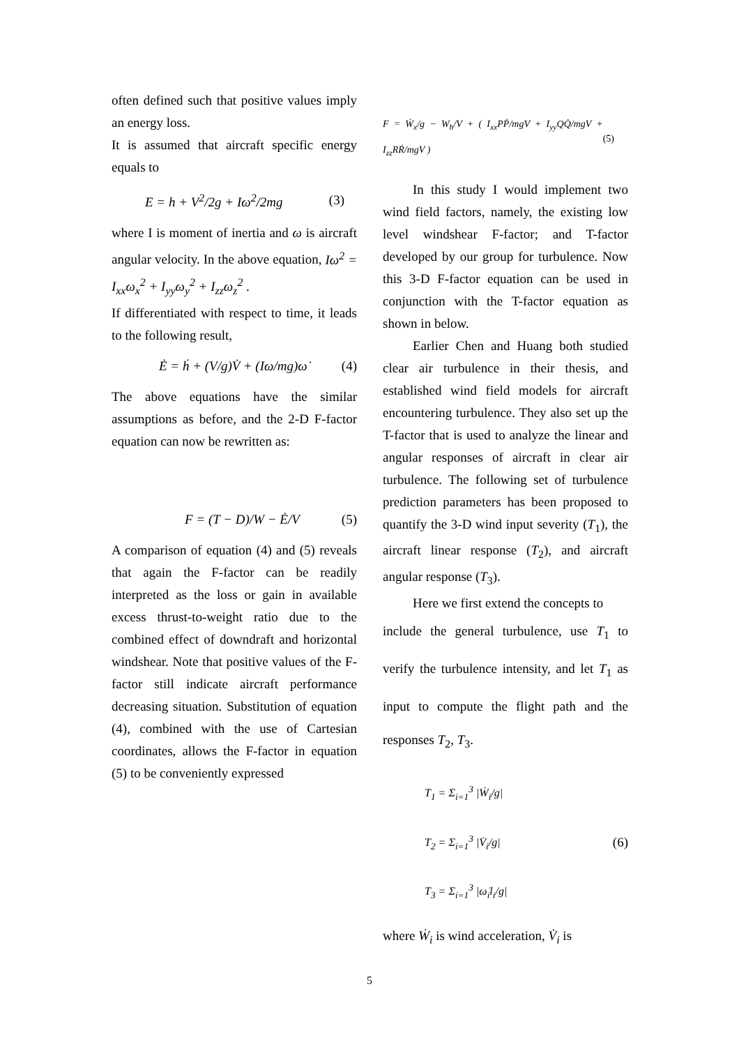often defined such that positive values imply an energy loss.
It is assumed that aircraft specific energy equals to
E = h + V<sup>2</sup>/2g + Iω<sup>2</sup>/2mg (3)
where I is moment of inertia and ω is aircraft angular velocity. In the above equation, Iω<sup>2</sup> = I<sub>xx</sub>ω<sub>x</sub><sup>2</sup> + I<sub>yy</sub>ω<sub>y</sub><sup>2</sup> + I<sub>zz</sub>ω<sub>z</sub><sup>2</sup> .
If differentiated with respect to time, it leads to the following result,
Ė = ḣ + (V/g)V̇ + (Iω/mg)ω̇ (4)
The above equations have the similar assumptions as before, and the 2-D F-factor equation can now be rewritten as:
F = (T − D)/W − Ė/V (5)
A comparison of equation (4) and (5) reveals that again the F-factor can be readily interpreted as the loss or gain in available excess thrust-to-weight ratio due to the combined effect of downdraft and horizontal windshear. Note that positive values of the F-factor still indicate aircraft performance decreasing situation. Substitution of equation (4), combined with the use of Cartesian coordinates, allows the F-factor in equation (5) to be conveniently expressed
F = Ẇ<sub>x</sub>/g − W<sub>h</sub>/V + ( I<sub>xx</sub>PṖ/mgV + I<sub>yy</sub>QQ̇/mgV + I<sub>zz</sub>RṘ/mgV ) (5)
In this study I would implement two wind field factors, namely, the existing low level windshear F-factor; and T-factor developed by our group for turbulence. Now this 3-D F-factor equation can be used in conjunction with the T-factor equation as shown in below.
Earlier Chen and Huang both studied clear air turbulence in their thesis, and established wind field models for aircraft encountering turbulence. They also set up the T-factor that is used to analyze the linear and angular responses of aircraft in clear air turbulence. The following set of turbulence prediction parameters has been proposed to quantify the 3-D wind input severity (T<sub>1</sub>), the aircraft linear response (T<sub>2</sub>), and aircraft angular response (T<sub>3</sub>).
Here we first extend the concepts to
include the general turbulence, use T<sub>1</sub> to verify the turbulence intensity, and let T<sub>1</sub> as input to compute the flight path and the responses T<sub>2</sub>, T<sub>3</sub>.
T<sub>1</sub> = Σ<sub>i=1</sub><sup>3</sup> |Ẇ<sub>i</sub>/g|
T<sub>2</sub> = Σ<sub>i=1</sub><sup>3</sup> |V̇<sub>i</sub>/g|
T<sub>3</sub> = Σ<sub>i=1</sub><sup>3</sup> |ω̇<sub>i</sub>l<sub>i</sub>/g| (6)
where Ẇ<sub>i</sub> is wind acceleration, V̇<sub>i</sub> is
5